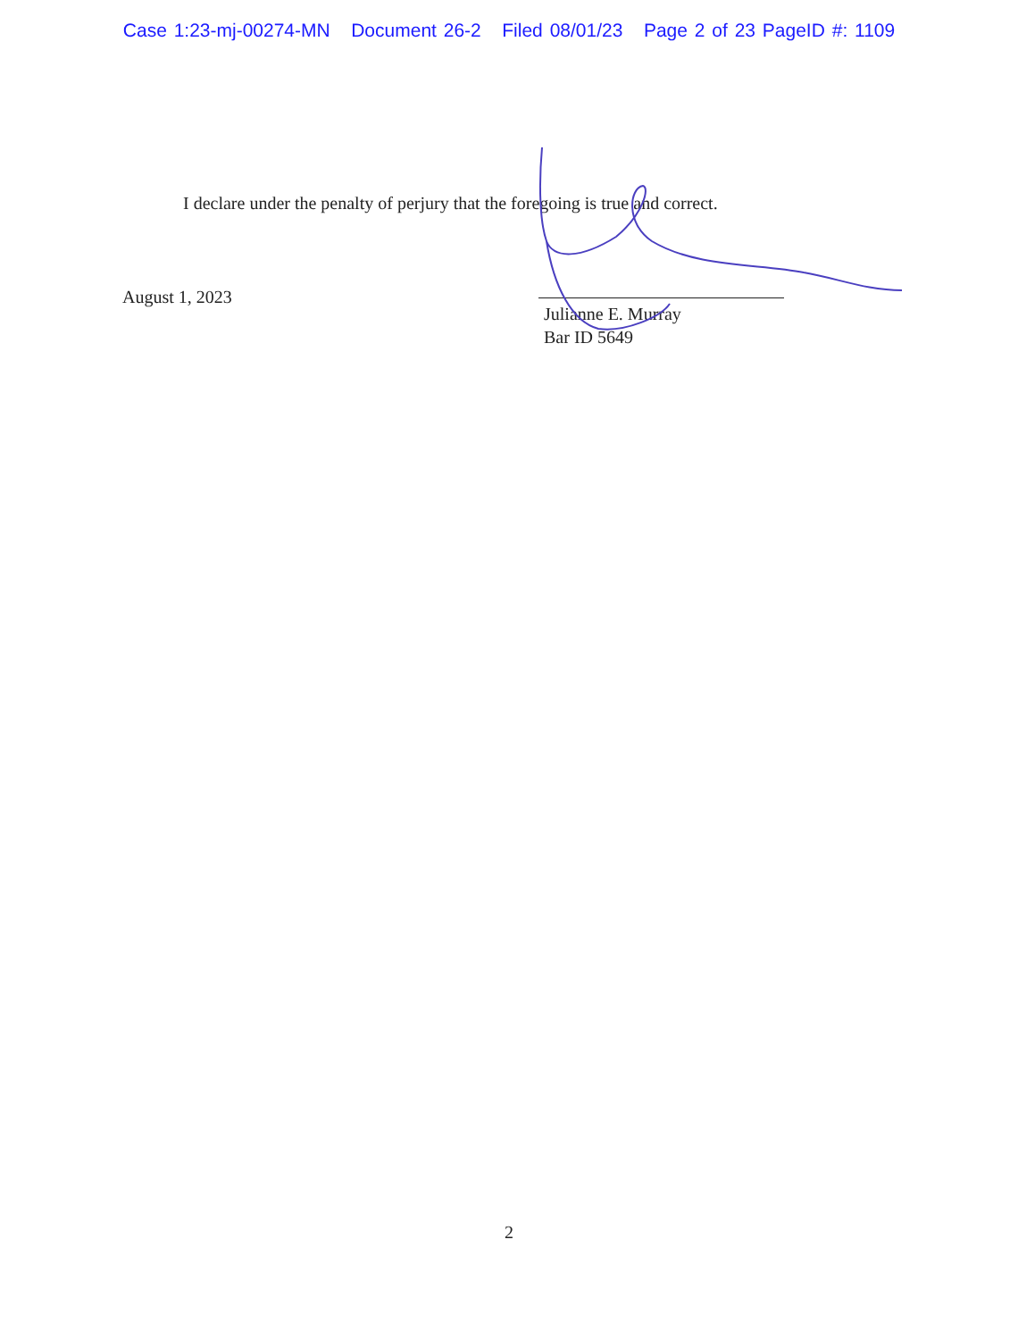Case 1:23-mj-00274-MN Document 26-2 Filed 08/01/23 Page 2 of 23 PageID #: 1109
I declare under the penalty of perjury that the foregoing is true and correct.
August 1, 2023
Julianne E. Murray
Bar ID 5649
2